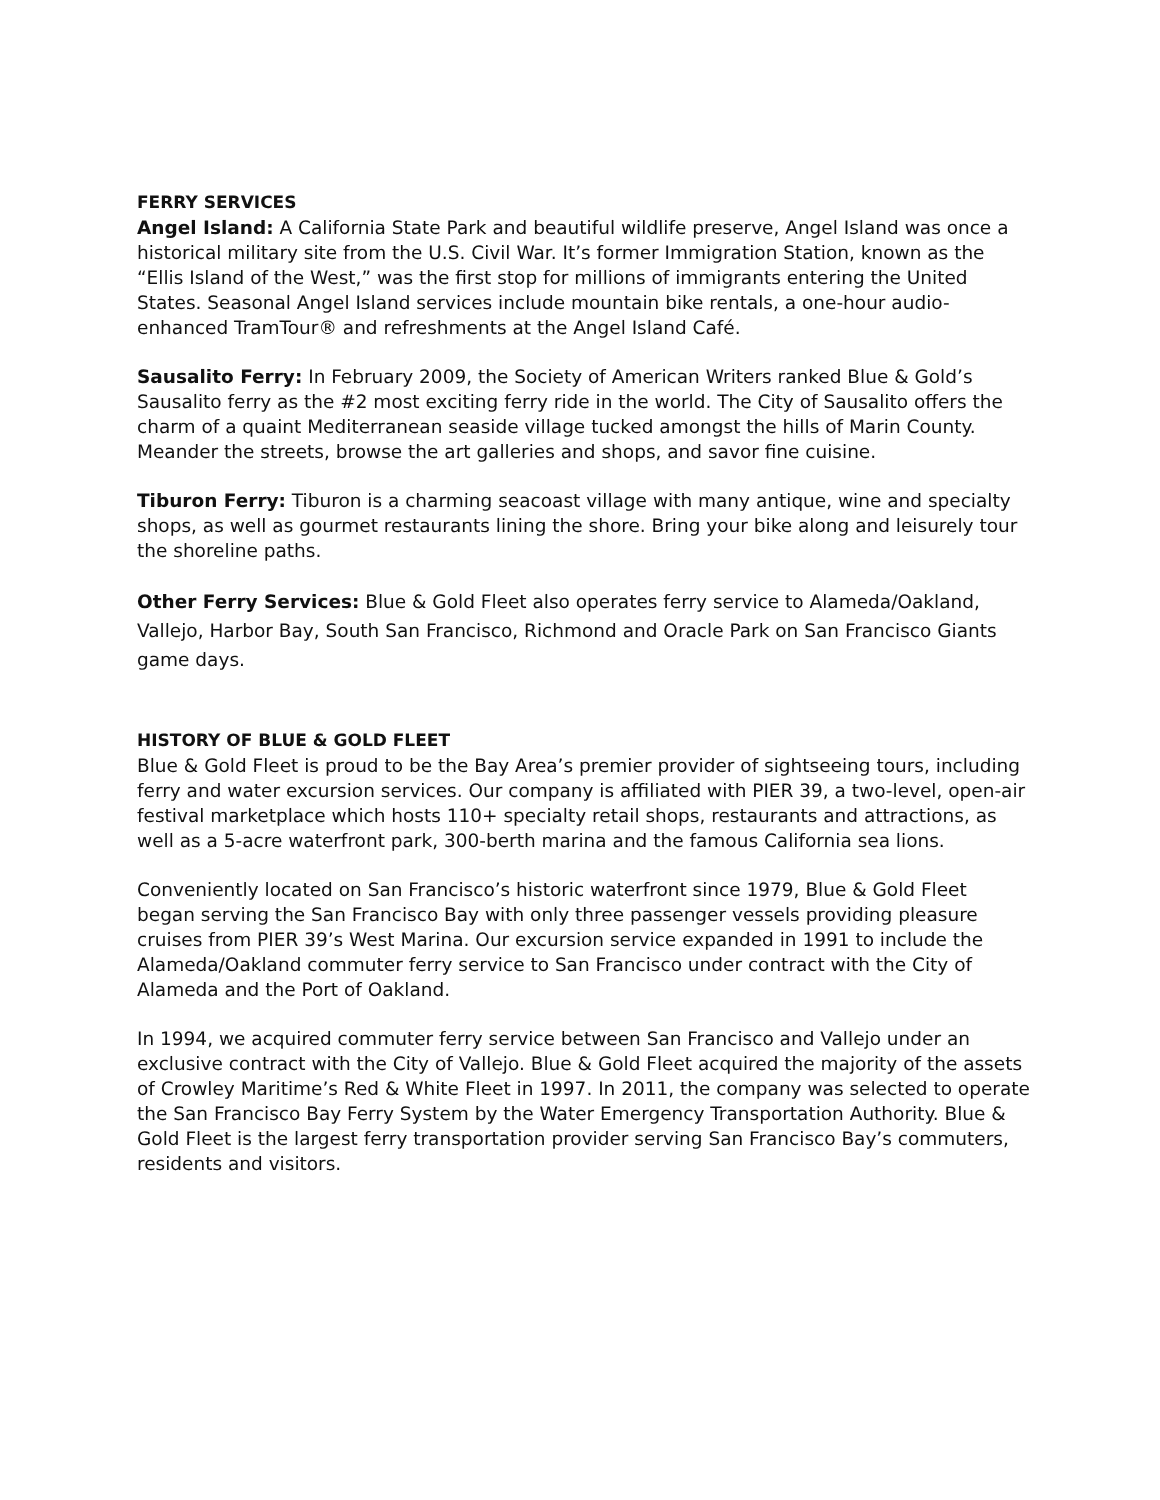FERRY SERVICES
Angel Island: A California State Park and beautiful wildlife preserve, Angel Island was once a historical military site from the U.S. Civil War. It’s former Immigration Station, known as the “Ellis Island of the West,” was the first stop for millions of immigrants entering the United States. Seasonal Angel Island services include mountain bike rentals, a one-hour audio-enhanced TramTour® and refreshments at the Angel Island Café.
Sausalito Ferry: In February 2009, the Society of American Writers ranked Blue & Gold’s Sausalito ferry as the #2 most exciting ferry ride in the world. The City of Sausalito offers the charm of a quaint Mediterranean seaside village tucked amongst the hills of Marin County. Meander the streets, browse the art galleries and shops, and savor fine cuisine.
Tiburon Ferry: Tiburon is a charming seacoast village with many antique, wine and specialty shops, as well as gourmet restaurants lining the shore. Bring your bike along and leisurely tour the shoreline paths.
Other Ferry Services: Blue & Gold Fleet also operates ferry service to Alameda/Oakland, Vallejo, Harbor Bay, South San Francisco, Richmond and Oracle Park on San Francisco Giants game days.
HISTORY OF BLUE & GOLD FLEET
Blue & Gold Fleet is proud to be the Bay Area’s premier provider of sightseeing tours, including ferry and water excursion services. Our company is affiliated with PIER 39, a two-level, open-air festival marketplace which hosts 110+ specialty retail shops, restaurants and attractions, as well as a 5-acre waterfront park, 300-berth marina and the famous California sea lions.
Conveniently located on San Francisco’s historic waterfront since 1979, Blue & Gold Fleet began serving the San Francisco Bay with only three passenger vessels providing pleasure cruises from PIER 39’s West Marina. Our excursion service expanded in 1991 to include the Alameda/Oakland commuter ferry service to San Francisco under contract with the City of Alameda and the Port of Oakland.
In 1994, we acquired commuter ferry service between San Francisco and Vallejo under an exclusive contract with the City of Vallejo. Blue & Gold Fleet acquired the majority of the assets of Crowley Maritime’s Red & White Fleet in 1997. In 2011, the company was selected to operate the San Francisco Bay Ferry System by the Water Emergency Transportation Authority. Blue & Gold Fleet is the largest ferry transportation provider serving San Francisco Bay’s commuters, residents and visitors.